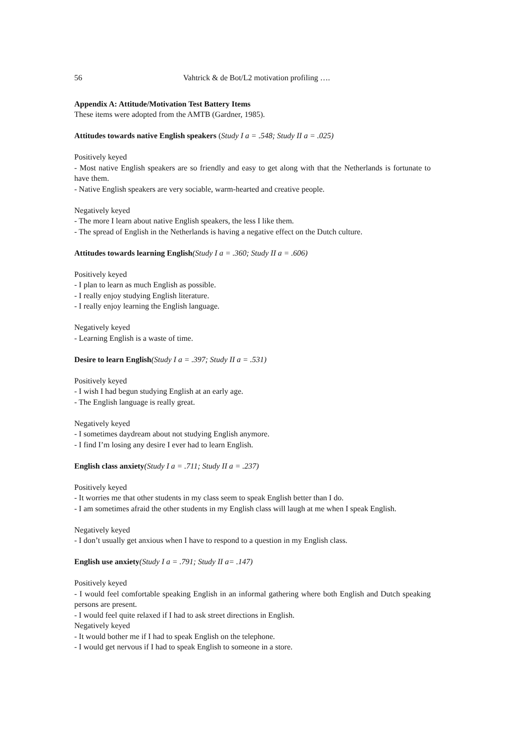56 Vahtrick & de Bot/L2 motivation profiling ….
Appendix A: Attitude/Motivation Test Battery Items
These items were adopted from the AMTB (Gardner, 1985).
Attitudes towards native English speakers (Study I a = .548; Study II a = .025)
Positively keyed
- Most native English speakers are so friendly and easy to get along with that the Netherlands is fortunate to have them.
- Native English speakers are very sociable, warm-hearted and creative people.
Negatively keyed
- The more I learn about native English speakers, the less I like them.
- The spread of English in the Netherlands is having a negative effect on the Dutch culture.
Attitudes towards learning English(Study I a = .360; Study II a = .606)
Positively keyed
- I plan to learn as much English as possible.
- I really enjoy studying English literature.
- I really enjoy learning the English language.
Negatively keyed
- Learning English is a waste of time.
Desire to learn English(Study I a = .397; Study II a = .531)
Positively keyed
- I wish I had begun studying English at an early age.
- The English language is really great.
Negatively keyed
- I sometimes daydream about not studying English anymore.
- I find I’m losing any desire I ever had to learn English.
English class anxiety(Study I a = .711; Study II a = .237)
Positively keyed
- It worries me that other students in my class seem to speak English better than I do.
- I am sometimes afraid the other students in my English class will laugh at me when I speak English.
Negatively keyed
- I don’t usually get anxious when I have to respond to a question in my English class.
English use anxiety(Study I a = .791; Study II a= .147)
Positively keyed
- I would feel comfortable speaking English in an informal gathering where both English and Dutch speaking persons are present.
- I would feel quite relaxed if I had to ask street directions in English.
Negatively keyed
- It would bother me if I had to speak English on the telephone.
- I would get nervous if I had to speak English to someone in a store.